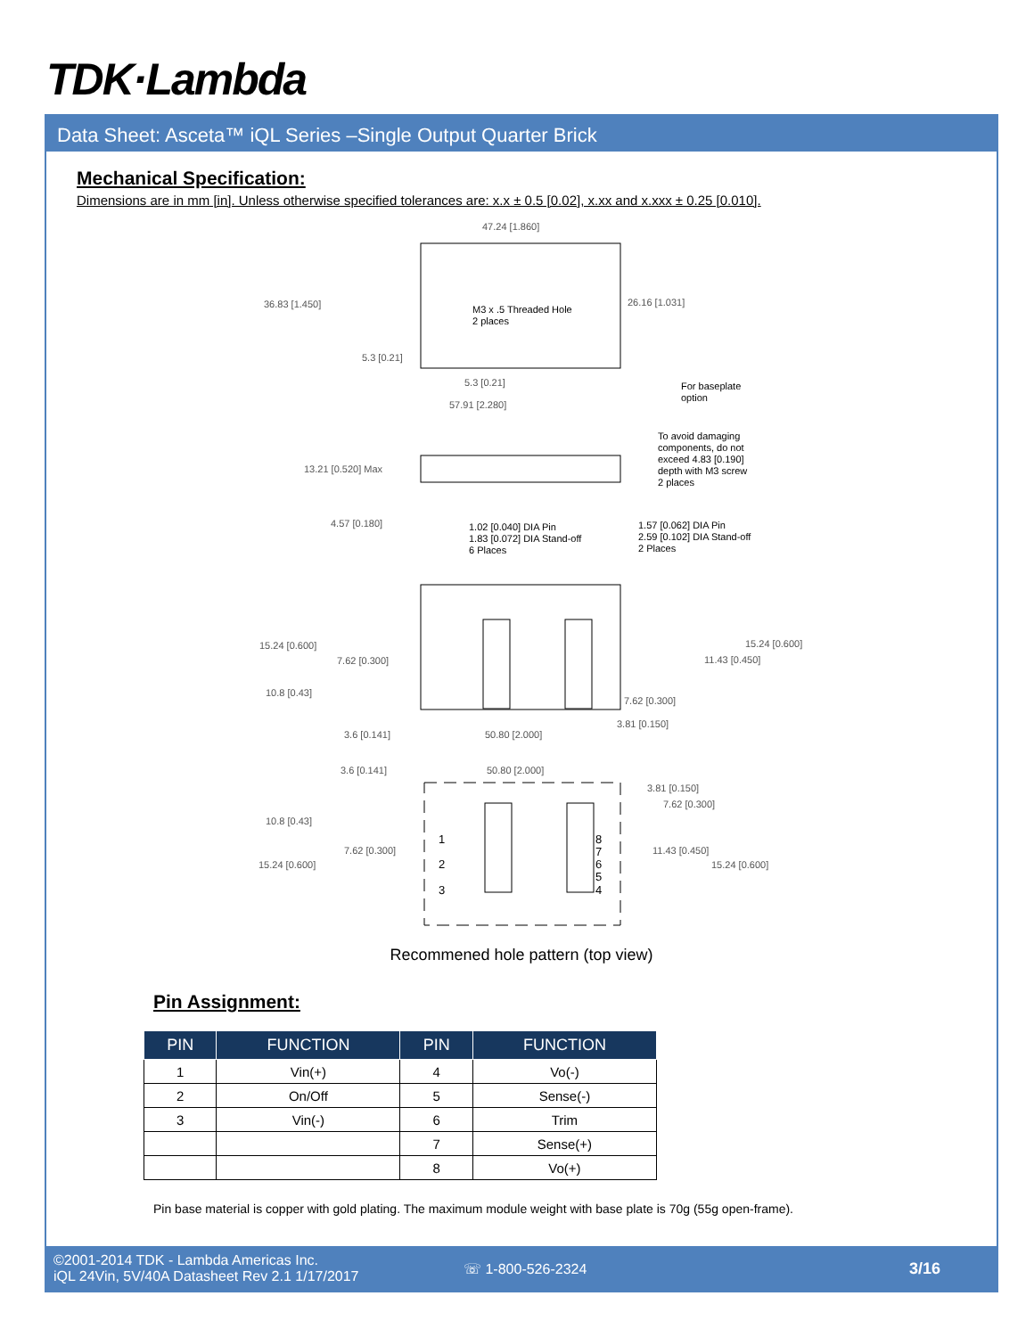TDK·Lambda
Data Sheet: Asceta™ iQL Series –Single Output Quarter Brick
Mechanical Specification:
Dimensions are in mm [in]. Unless otherwise specified tolerances are: x.x ± 0.5 [0.02], x.xx and x.xxx ± 0.25 [0.010].
47.24 [1.860]
36.83 [1.450]
26.16 [1.031]
M3 x .5 Threaded Hole
2 places
5.3 [0.21]
5.3 [0.21]
57.91 [2.280]
For baseplate
option
To avoid damaging
components, do not
exceed 4.83 [0.190]
depth with M3 screw
2 places
13.21 [0.520] Max
4.57 [0.180]
1.02 [0.040] DIA Pin
1.83 [0.072] DIA Stand-off
6 Places
1.57 [0.062] DIA Pin
2.59 [0.102] DIA Stand-off
2 Places
15.24 [0.600]
7.62 [0.300]
10.8 [0.43]
15.24 [0.600]
11.43 [0.450]
7.62 [0.300]
3.81 [0.150]
3.6 [0.141]
50.80 [2.000]
3.6 [0.141]
50.80 [2.000]
3.81 [0.150]
7.62 [0.300]
10.8 [0.43]
7.62 [0.300]
15.24 [0.600]
11.43 [0.450]
15.24 [0.600]
1
2
3
8
7
6
5
4
Recommened hole pattern (top view)
Pin Assignment:
| PIN | FUNCTION | PIN | FUNCTION |
| --- | --- | --- | --- |
| 1 | Vin(+) | 4 | Vo(-) |
| 2 | On/Off | 5 | Sense(-) |
| 3 | Vin(-) | 6 | Trim |
| | | 7 | Sense(+) |
| | | 8 | Vo(+) |
Pin base material is copper with gold plating. The maximum module weight with base plate is 70g (55g open-frame).
©2001-2014 TDK - Lambda Americas Inc.
iQL 24Vin, 5V/40A Datasheet Rev 2.1 1/17/2017
☏ 1-800-526-2324 3/16